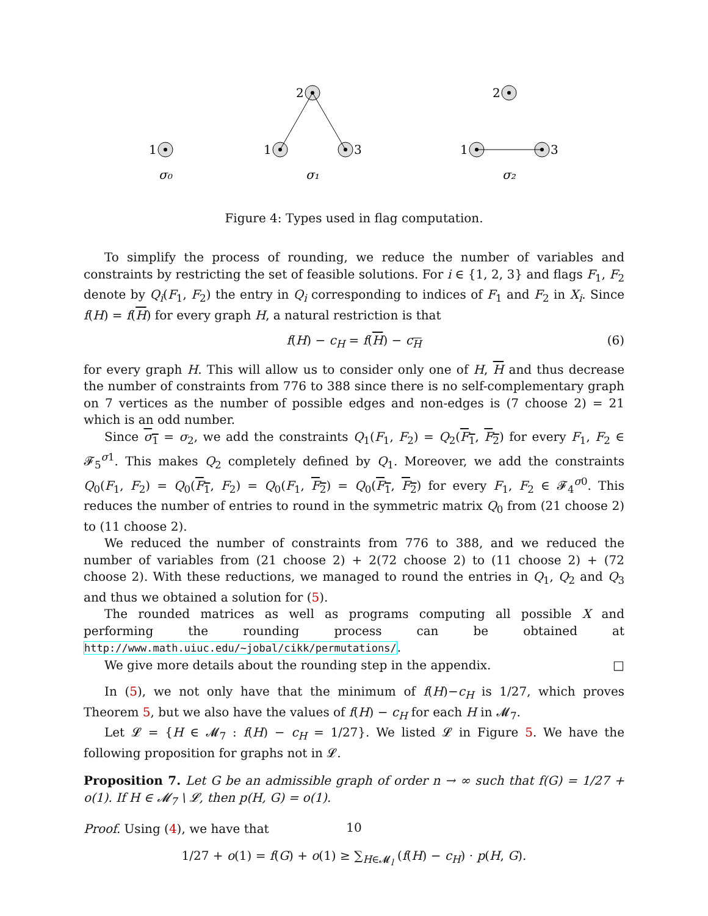1
2
1
3
2
1
3
σ₀
σ₁
σ₂
Figure 4: Types used in flag computation.
To simplify the process of rounding, we reduce the number of variables and constraints by restricting the set of feasible solutions. For i ∈ {1, 2, 3} and flags F<sub>1</sub>, F<sub>2</sub> denote by Q<sub>i</sub>(F<sub>1</sub>, F<sub>2</sub>) the entry in Q<sub>i</sub> corresponding to indices of F<sub>1</sub> and F<sub>2</sub> in X<sub>i</sub>. Since f(H) = f(H) for every graph H, a natural restriction is that
f(H) − c<sub>H</sub> = f(H) − c<sub>H</sub> (6)
for every graph H. This will allow us to consider only one of H, H and thus decrease the number of constraints from 776 to 388 since there is no self-complementary graph on 7 vertices as the number of possible edges and non-edges is (7 choose 2) = 21 which is an odd number.
Since σ<sub>1</sub> = σ<sub>2</sub>, we add the constraints Q<sub>1</sub>(F<sub>1</sub>, F<sub>2</sub>) = Q<sub>2</sub>(F<sub>1</sub>, F<sub>2</sub>) for every F<sub>1</sub>, F<sub>2</sub> ∈ 𝓕<sub>5</sub><sup>σ1</sup>. This makes Q<sub>2</sub> completely defined by Q<sub>1</sub>. Moreover, we add the constraints Q<sub>0</sub>(F<sub>1</sub>, F<sub>2</sub>) = Q<sub>0</sub>(F<sub>1</sub>, F<sub>2</sub>) = Q<sub>0</sub>(F<sub>1</sub>, F<sub>2</sub>) = Q<sub>0</sub>(F<sub>1</sub>, F<sub>2</sub>) for every F<sub>1</sub>, F<sub>2</sub> ∈ 𝓕<sub>4</sub><sup>σ0</sup>. This reduces the number of entries to round in the symmetric matrix Q<sub>0</sub> from (21 choose 2) to (11 choose 2).
We reduced the number of constraints from 776 to 388, and we reduced the number of variables from (21 choose 2) + 2(72 choose 2) to (11 choose 2) + (72 choose 2). With these reductions, we managed to round the entries in Q<sub>1</sub>, Q<sub>2</sub> and Q<sub>3</sub> and thus we obtained a solution for (5).
The rounded matrices as well as programs computing all possible X and performing the rounding process can be obtained at http://www.math.uiuc.edu/~jobal/cikk/permutations/.
We give more details about the rounding step in the appendix. □
In (5), we not only have that the minimum of f(H)−c<sub>H</sub> is 1/27, which proves Theorem 5, but we also have the values of f(H) − c<sub>H</sub> for each H in 𝓜<sub>7</sub>.
Let 𝓛 = {H ∈ 𝓜<sub>7</sub> : f(H) − c<sub>H</sub> = 1/27}. We listed 𝓛 in Figure 5. We have the following proposition for graphs not in 𝓛.
Proposition 7. Let G be an admissible graph of order n → ∞ such that f(G) = 1/27 + o(1). If H ∈ 𝓜<sub>7</sub> \ 𝓛, then p(H, G) = o(1).
Proof. Using (4), we have that
1/27 + o(1) = f(G) + o(1) ≥ ∑<sub>H∈𝓜<sub>l</sub></sub> (f(H) − c<sub>H</sub>) · p(H, G).
10